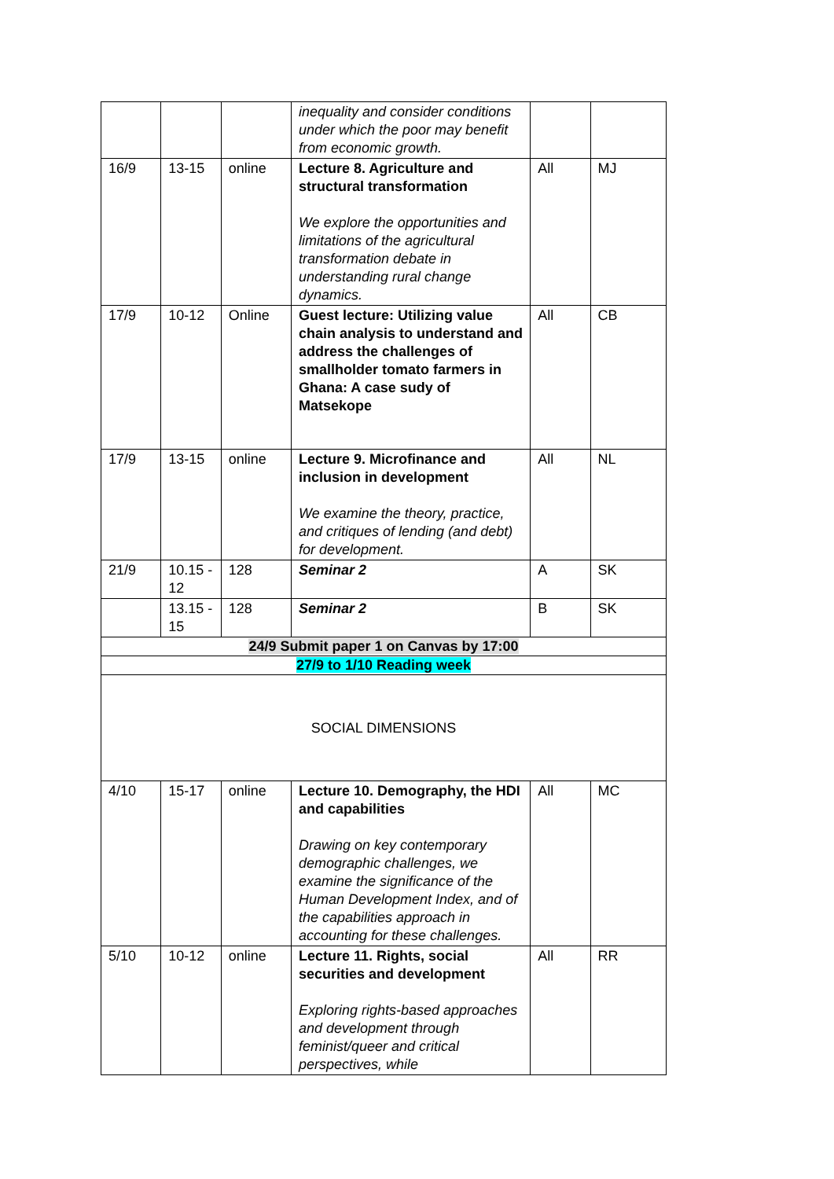| | | | inequality and consider conditions under which the poor may benefit from economic growth. | | |
| 16/9 | 13-15 | online | Lecture 8. Agriculture and structural transformation We explore the opportunities and limitations of the agricultural transformation debate in understanding rural change dynamics. | All | MJ |
| 17/9 | 10-12 | Online | Guest lecture: Utilizing value chain analysis to understand and address the challenges of smallholder tomato farmers in Ghana: A case sudy of Matsekope | All | CB |
| 17/9 | 13-15 | online | Lecture 9. Microfinance and inclusion in development We examine the theory, practice, and critiques of lending (and debt) for development. | All | NL |
| 21/9 | 10.15 - 12 | 128 | Seminar 2 | A | SK |
| | 13.15 - 15 | 128 | Seminar 2 | B | SK |
| 24/9 Submit paper 1 on Canvas by 17:00 | | | | | |
| 27/9 to 1/10 Reading week | | | | | |
| SOCIAL DIMENSIONS | | | | | |
| 4/10 | 15-17 | online | Lecture 10. Demography, the HDI and capabilities Drawing on key contemporary demographic challenges, we examine the significance of the Human Development Index, and of the capabilities approach in accounting for these challenges. | All | MC |
| 5/10 | 10-12 | online | Lecture 11. Rights, social securities and development Exploring rights-based approaches and development through feminist/queer and critical perspectives, while | All | RR |